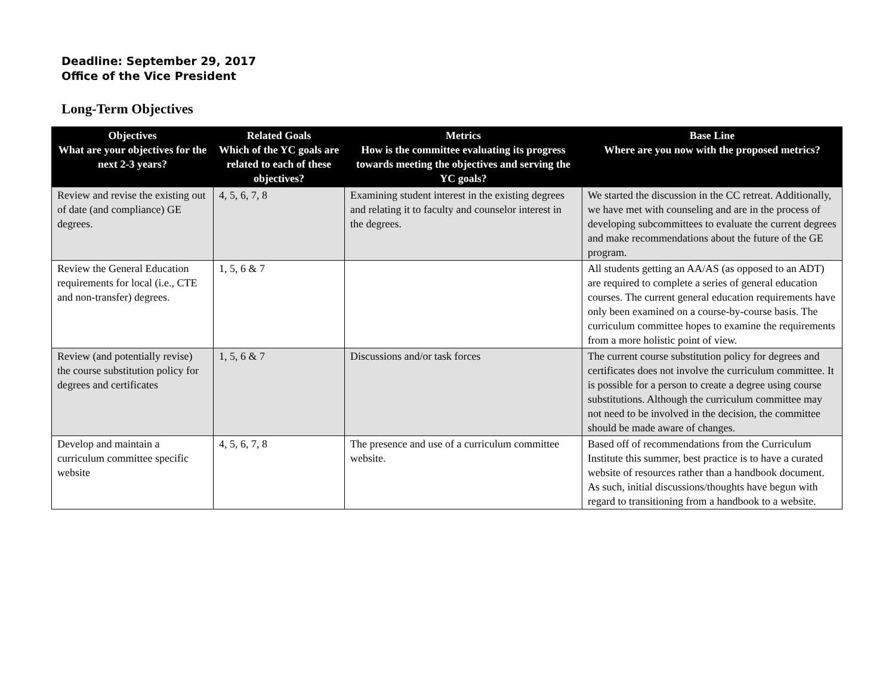Deadline: September 29, 2017
Office of the Vice President
Long-Term Objectives
| Objectives What are your objectives for the next 2-3 years? | Related Goals Which of the YC goals are related to each of these objectives? | Metrics How is the committee evaluating its progress towards meeting the objectives and serving the YC goals? | Base Line Where are you now with the proposed metrics? |
| --- | --- | --- | --- |
| Review and revise the existing out of date (and compliance) GE degrees. | 4, 5, 6, 7, 8 | Examining student interest in the existing degrees and relating it to faculty and counselor interest in the degrees. | We started the discussion in the CC retreat. Additionally, we have met with counseling and are in the process of developing subcommittees to evaluate the current degrees and make recommendations about the future of the GE program. |
| Review the General Education requirements for local (i.e., CTE and non-transfer) degrees. | 1, 5, 6 & 7 | | All students getting an AA/AS (as opposed to an ADT) are required to complete a series of general education courses. The current general education requirements have only been examined on a course-by-course basis. The curriculum committee hopes to examine the requirements from a more holistic point of view. |
| Review (and potentially revise) the course substitution policy for degrees and certificates | 1, 5, 6 & 7 | Discussions and/or task forces | The current course substitution policy for degrees and certificates does not involve the curriculum committee. It is possible for a person to create a degree using course substitutions. Although the curriculum committee may not need to be involved in the decision, the committee should be made aware of changes. |
| Develop and maintain a curriculum committee specific website | 4, 5, 6, 7, 8 | The presence and use of a curriculum committee website. | Based off of recommendations from the Curriculum Institute this summer, best practice is to have a curated website of resources rather than a handbook document. As such, initial discussions/thoughts have begun with regard to transitioning from a handbook to a website. |